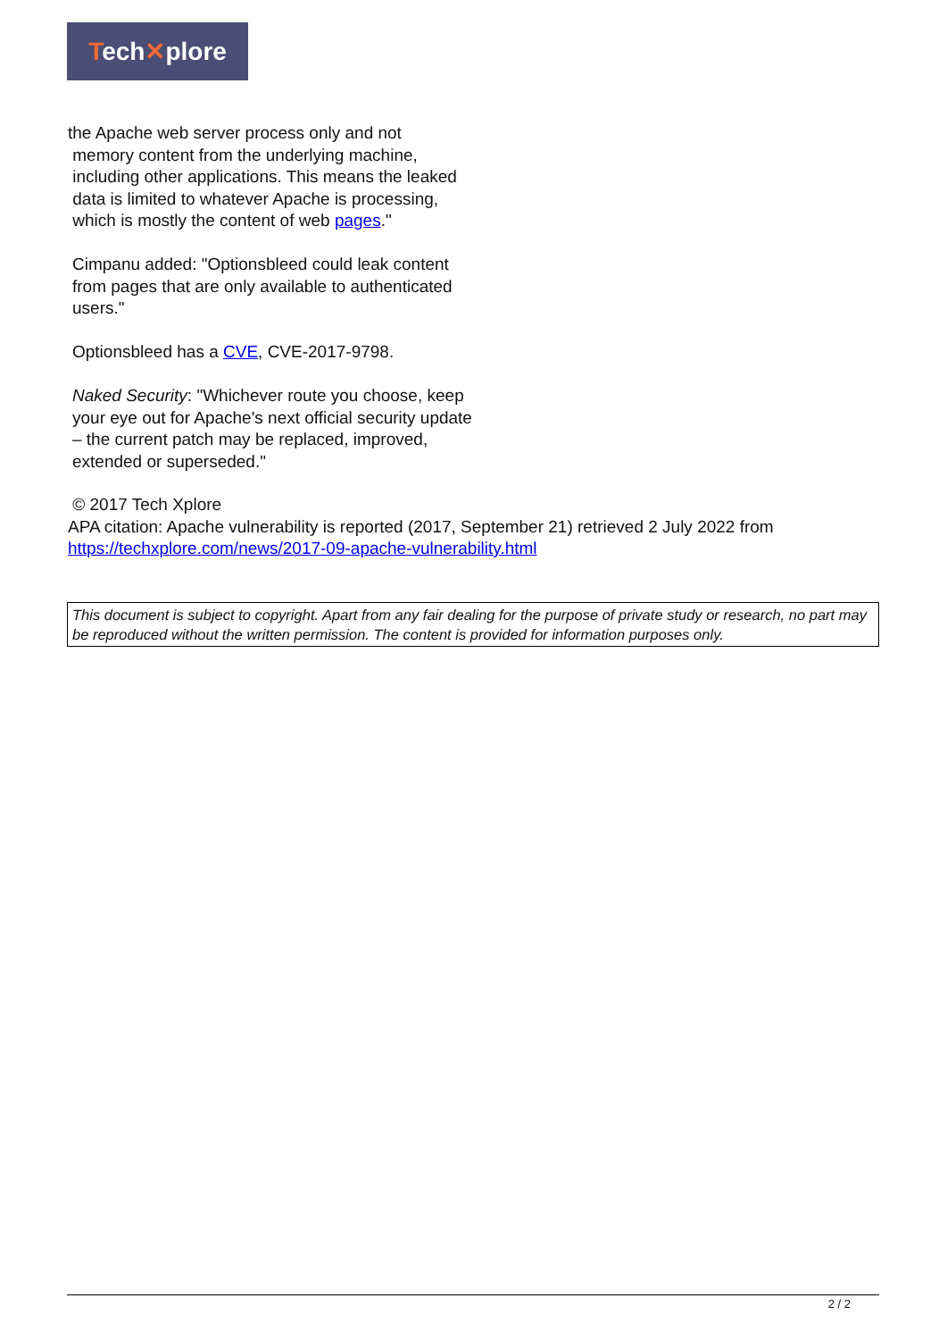Tech✕plore
the Apache web server process only and not
memory content from the underlying machine,
including other applications. This means the leaked
data is limited to whatever Apache is processing,
which is mostly the content of web pages."
Cimpanu added: "Optionsbleed could leak content from pages that are only available to authenticated users."
Optionsbleed has a CVE, CVE-2017-9798.
Naked Security: "Whichever route you choose, keep your eye out for Apache's next official security update – the current patch may be replaced, improved, extended or superseded."
© 2017 Tech Xplore
APA citation: Apache vulnerability is reported (2017, September 21) retrieved 2 July 2022 from
https://techxplore.com/news/2017-09-apache-vulnerability.html
This document is subject to copyright. Apart from any fair dealing for the purpose of private study or research, no part may be reproduced without the written permission. The content is provided for information purposes only.
2 / 2